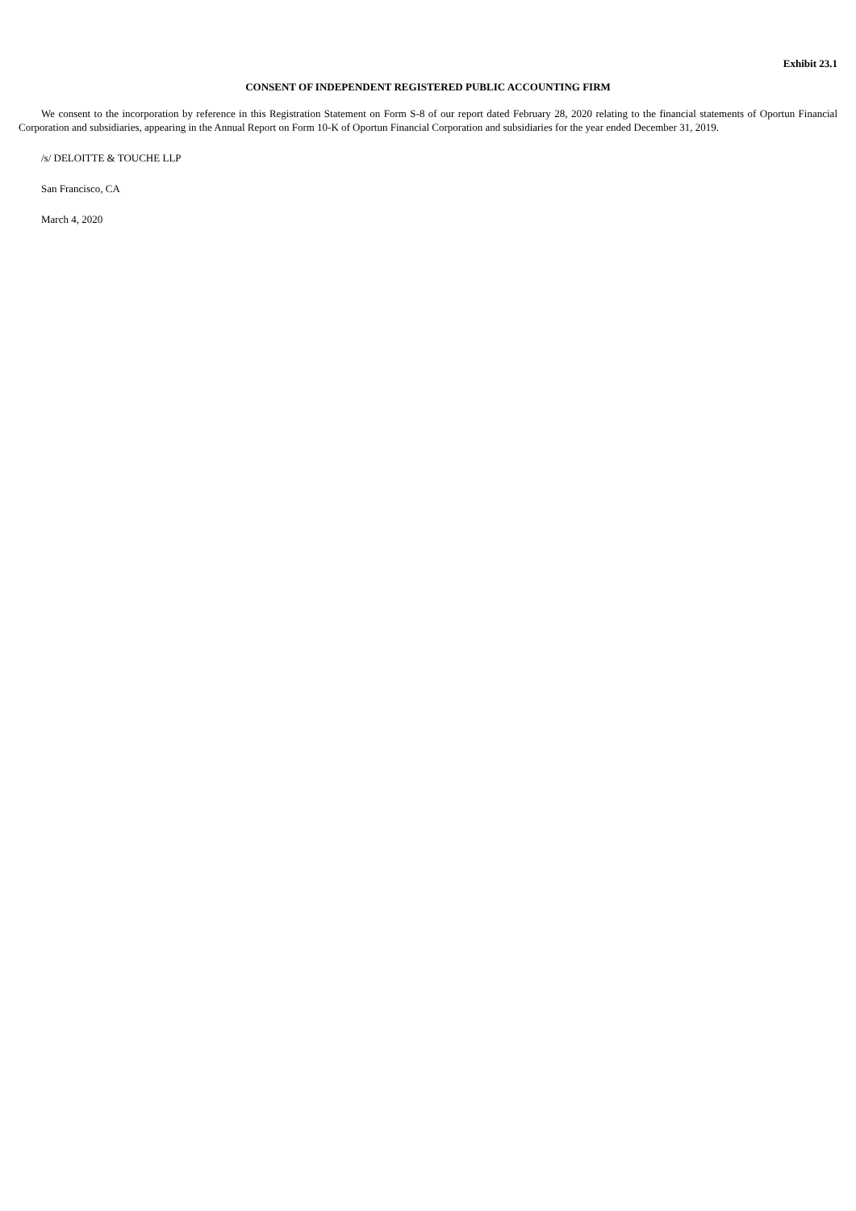Exhibit 23.1
CONSENT OF INDEPENDENT REGISTERED PUBLIC ACCOUNTING FIRM
We consent to the incorporation by reference in this Registration Statement on Form S-8 of our report dated February 28, 2020 relating to the financial statements of Oportun Financial Corporation and subsidiaries, appearing in the Annual Report on Form 10-K of Oportun Financial Corporation and subsidiaries for the year ended December 31, 2019.
/s/ DELOITTE & TOUCHE LLP
San Francisco, CA
March 4, 2020